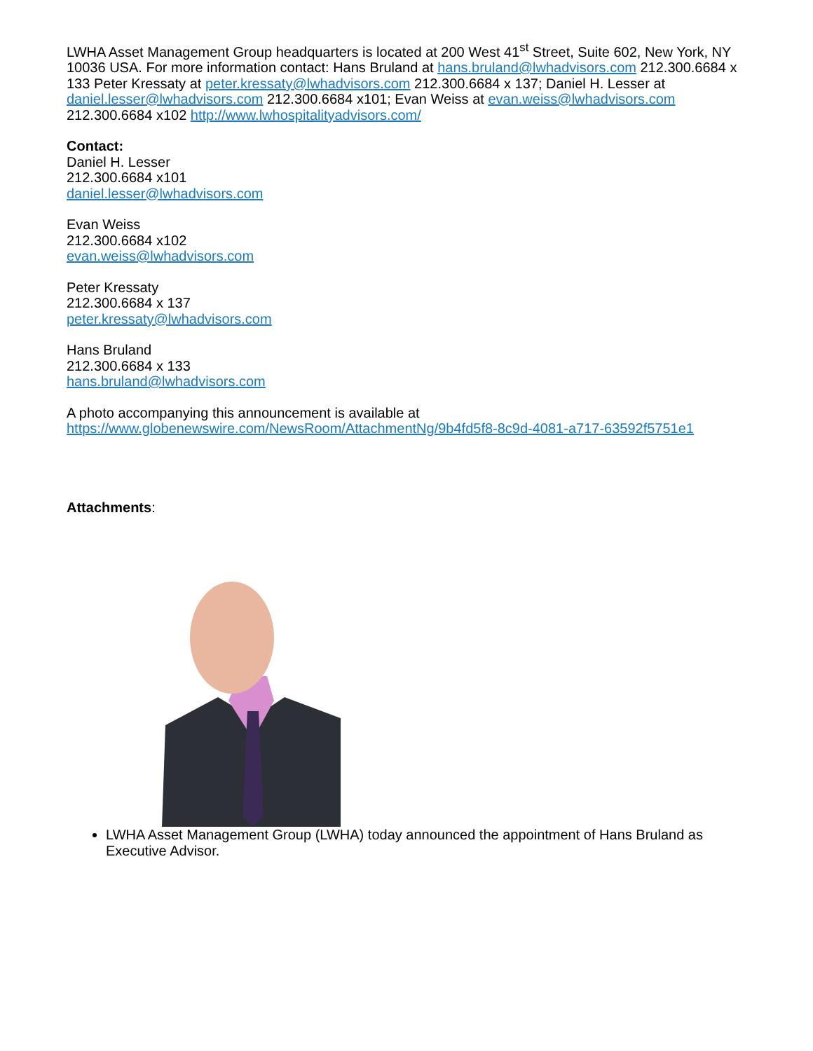LWHA Asset Management Group headquarters is located at 200 West 41<sup>st</sup> Street, Suite 602, New York, NY 10036 USA. For more information contact: Hans Bruland at hans.bruland@lwhadvisors.com 212.300.6684 x 133 Peter Kressaty at peter.kressaty@lwhadvisors.com 212.300.6684 x 137; Daniel H. Lesser at daniel.lesser@lwhadvisors.com 212.300.6684 x101; Evan Weiss at evan.weiss@lwhadvisors.com 212.300.6684 x102 http://www.lwhospitalityadvisors.com/
Contact:
Daniel H. Lesser
212.300.6684 x101
daniel.lesser@lwhadvisors.com
Evan Weiss
212.300.6684 x102
evan.weiss@lwhadvisors.com
Peter Kressaty
212.300.6684 x 137
peter.kressaty@lwhadvisors.com
Hans Bruland
212.300.6684 x 133
hans.bruland@lwhadvisors.com
A photo accompanying this announcement is available at
https://www.globenewswire.com/NewsRoom/AttachmentNg/9b4fd5f8-8c9d-4081-a717-63592f5751e1
Attachments:
LWHA Asset Management Group (LWHA) today announced the appointment of Hans Bruland as Executive Advisor.